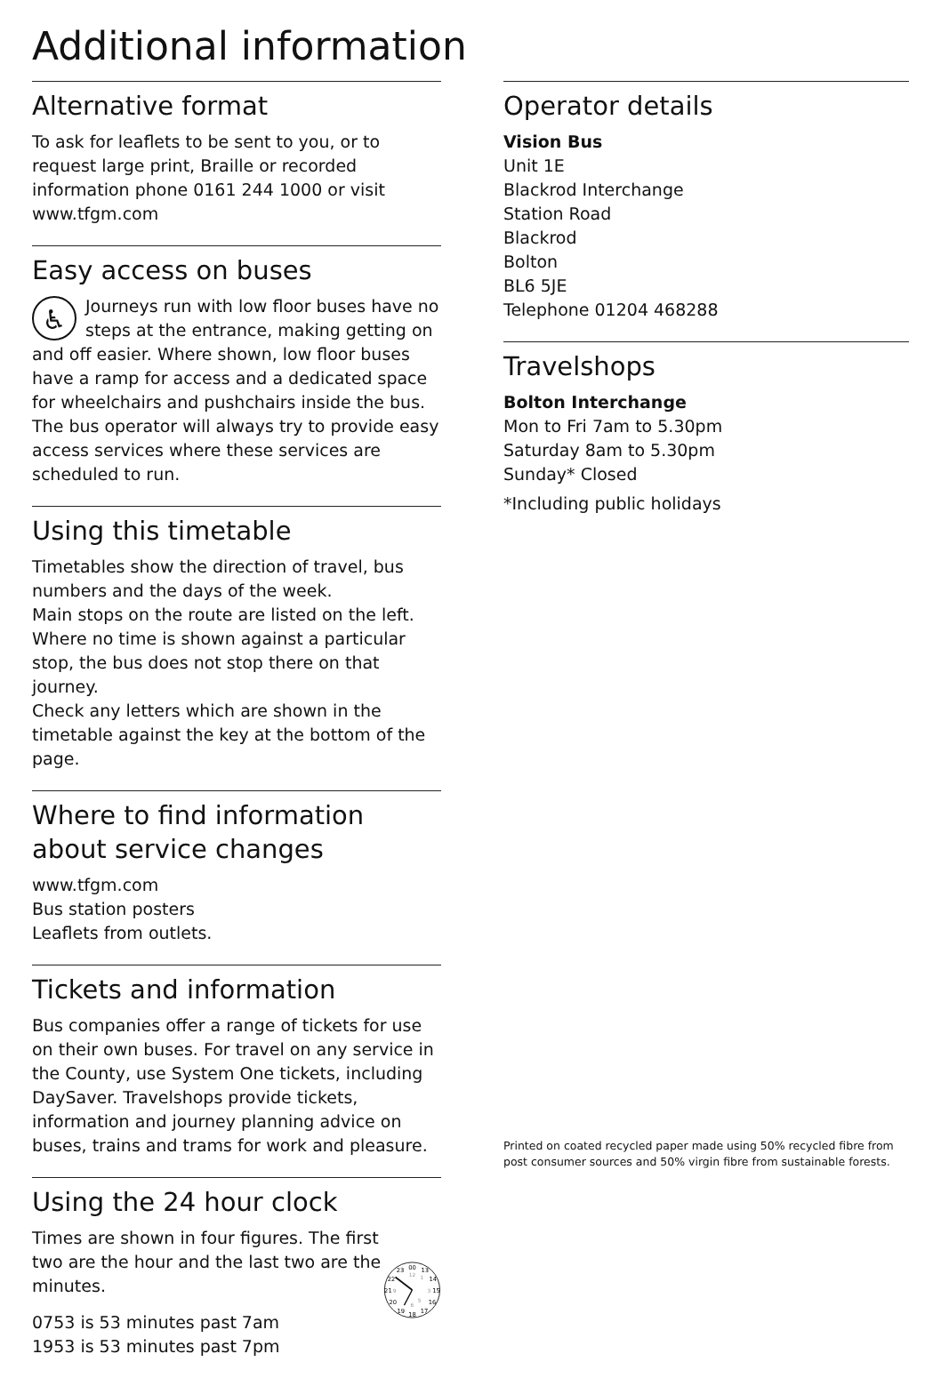Additional information
Alternative format
To ask for leaflets to be sent to you, or to request large print, Braille or recorded information phone 0161 244 1000 or visit www.tfgm.com
Easy access on buses
♿ Journeys run with low floor buses have no steps at the entrance, making getting on and off easier. Where shown, low floor buses have a ramp for access and a dedicated space for wheelchairs and pushchairs inside the bus. The bus operator will always try to provide easy access services where these services are scheduled to run.
Using this timetable
Timetables show the direction of travel, bus numbers and the days of the week.
Main stops on the route are listed on the left. Where no time is shown against a particular stop, the bus does not stop there on that journey.
Check any letters which are shown in the timetable against the key at the bottom of the page.
Where to find information about service changes
www.tfgm.com
Bus station posters
Leaflets from outlets.
Tickets and information
Bus companies offer a range of tickets for use on their own buses. For travel on any service in the County, use System One tickets, including DaySaver. Travelshops provide tickets, information and journey planning advice on buses, trains and trams for work and pleasure.
Using the 24 hour clock
Times are shown in four figures. The first two are the hour and the last two are the minutes.
0753 is 53 minutes past 7am
1953 is 53 minutes past 7pm
00
13
14
15
16
17
18
19
20
21
22
23
12
1
3
5
6
9
Operator details
Vision Bus
Unit 1E
Blackrod Interchange
Station Road
Blackrod
Bolton
BL6 5JE
Telephone 01204 468288
Travelshops
Bolton Interchange
Mon to Fri 7am to 5.30pm
Saturday 8am to 5.30pm
Sunday* Closed
*Including public holidays
Printed on coated recycled paper made using 50% recycled fibre from post consumer sources and 50% virgin fibre from sustainable forests.